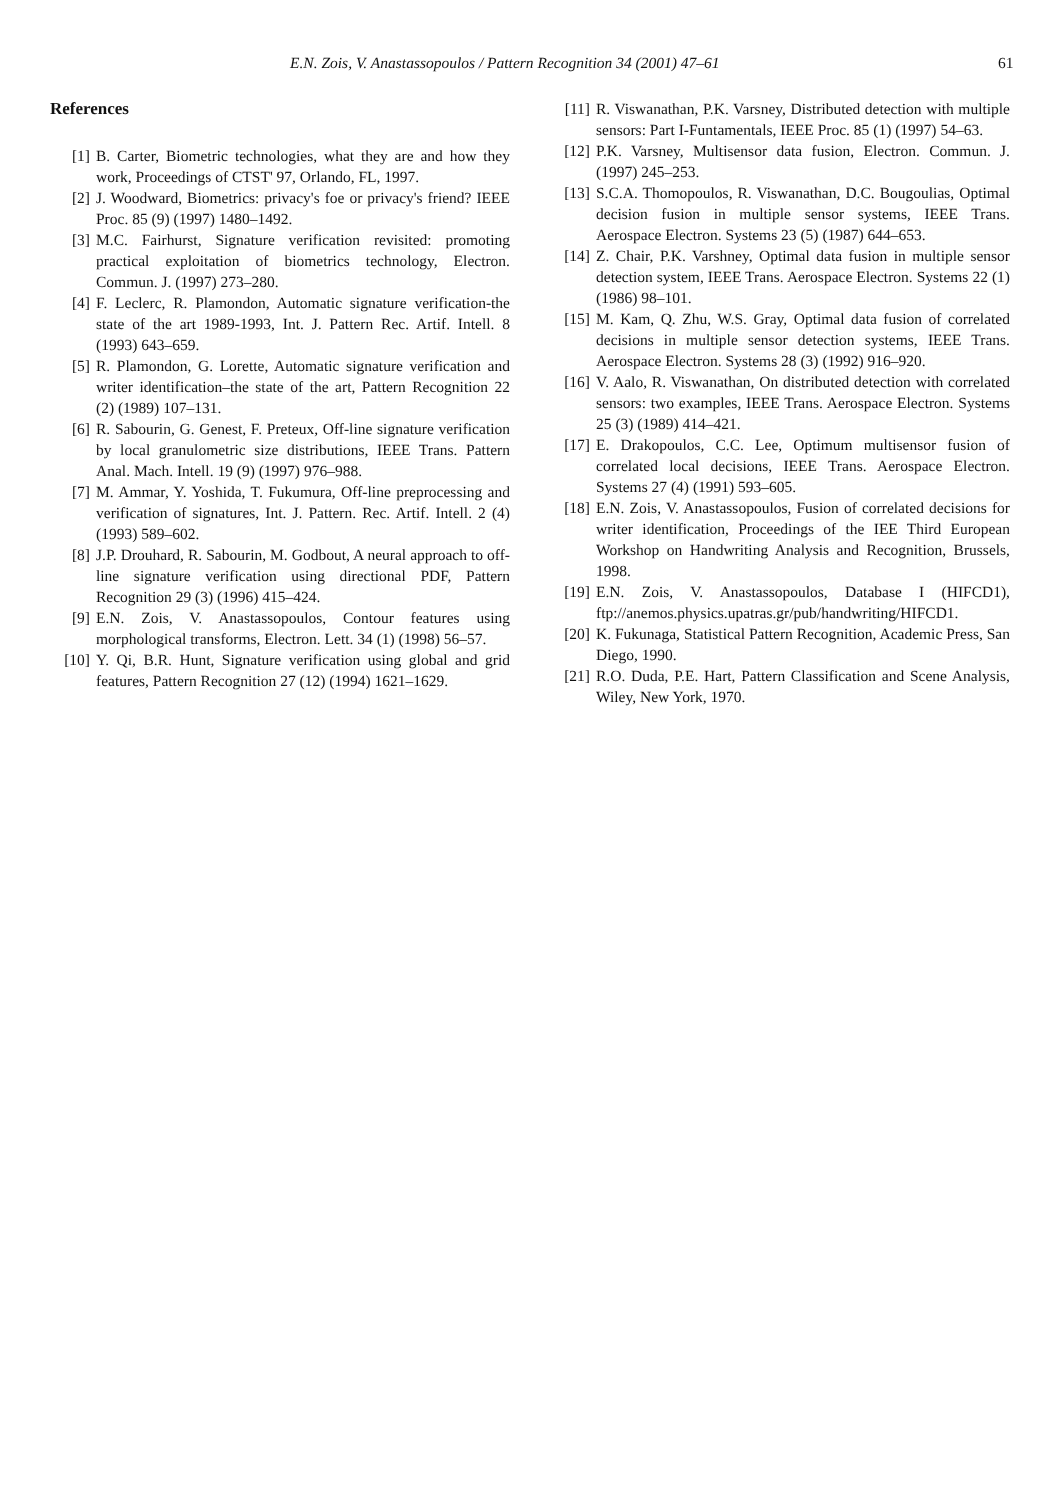E.N. Zois, V. Anastassopoulos / Pattern Recognition 34 (2001) 47–61 61
References
[1] B. Carter, Biometric technologies, what they are and how they work, Proceedings of CTST' 97, Orlando, FL, 1997.
[2] J. Woodward, Biometrics: privacy's foe or privacy's friend? IEEE Proc. 85 (9) (1997) 1480–1492.
[3] M.C. Fairhurst, Signature verification revisited: promoting practical exploitation of biometrics technology, Electron. Commun. J. (1997) 273–280.
[4] F. Leclerc, R. Plamondon, Automatic signature verification-the state of the art 1989-1993, Int. J. Pattern Rec. Artif. Intell. 8 (1993) 643–659.
[5] R. Plamondon, G. Lorette, Automatic signature verification and writer identification–the state of the art, Pattern Recognition 22 (2) (1989) 107–131.
[6] R. Sabourin, G. Genest, F. Preteux, Off-line signature verification by local granulometric size distributions, IEEE Trans. Pattern Anal. Mach. Intell. 19 (9) (1997) 976–988.
[7] M. Ammar, Y. Yoshida, T. Fukumura, Off-line preprocessing and verification of signatures, Int. J. Pattern. Rec. Artif. Intell. 2 (4) (1993) 589–602.
[8] J.P. Drouhard, R. Sabourin, M. Godbout, A neural approach to off-line signature verification using directional PDF, Pattern Recognition 29 (3) (1996) 415–424.
[9] E.N. Zois, V. Anastassopoulos, Contour features using morphological transforms, Electron. Lett. 34 (1) (1998) 56–57.
[10] Y. Qi, B.R. Hunt, Signature verification using global and grid features, Pattern Recognition 27 (12) (1994) 1621–1629.
[11] R. Viswanathan, P.K. Varsney, Distributed detection with multiple sensors: Part I-Funtamentals, IEEE Proc. 85 (1) (1997) 54–63.
[12] P.K. Varsney, Multisensor data fusion, Electron. Commun. J. (1997) 245–253.
[13] S.C.A. Thomopoulos, R. Viswanathan, D.C. Bougoulias, Optimal decision fusion in multiple sensor systems, IEEE Trans. Aerospace Electron. Systems 23 (5) (1987) 644–653.
[14] Z. Chair, P.K. Varshney, Optimal data fusion in multiple sensor detection system, IEEE Trans. Aerospace Electron. Systems 22 (1) (1986) 98–101.
[15] M. Kam, Q. Zhu, W.S. Gray, Optimal data fusion of correlated decisions in multiple sensor detection systems, IEEE Trans. Aerospace Electron. Systems 28 (3) (1992) 916–920.
[16] V. Aalo, R. Viswanathan, On distributed detection with correlated sensors: two examples, IEEE Trans. Aerospace Electron. Systems 25 (3) (1989) 414–421.
[17] E. Drakopoulos, C.C. Lee, Optimum multisensor fusion of correlated local decisions, IEEE Trans. Aerospace Electron. Systems 27 (4) (1991) 593–605.
[18] E.N. Zois, V. Anastassopoulos, Fusion of correlated decisions for writer identification, Proceedings of the IEE Third European Workshop on Handwriting Analysis and Recognition, Brussels, 1998.
[19] E.N. Zois, V. Anastassopoulos, Database I (HIFCD1), ftp://anemos.physics.upatras.gr/pub/handwriting/HIFCD1.
[20] K. Fukunaga, Statistical Pattern Recognition, Academic Press, San Diego, 1990.
[21] R.O. Duda, P.E. Hart, Pattern Classification and Scene Analysis, Wiley, New York, 1970.